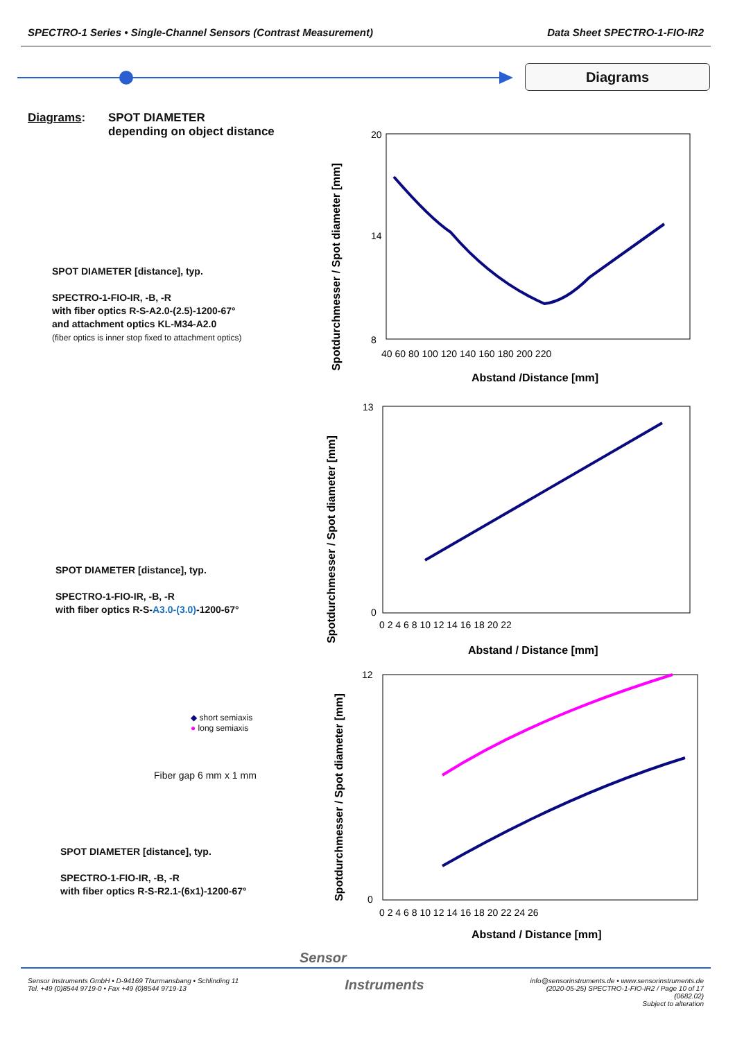SPECTRO-1 Series • Single-Channel Sensors (Contrast Measurement) Data Sheet SPECTRO-1-FIO-IR2
Diagrams
Diagrams: SPOT DIAMETER
depending on object distance
SPOT DIAMETER [distance], typ.
SPECTRO-1-FIO-IR, -B, -R
with fiber optics R-S-A2.0-(2.5)-1200-67°
and attachment optics KL-M34-A2.0
(fiber optics is inner stop fixed to attachment optics)
Spotdurchmesser / Spot diameter [mm]
20
14
8
40 60 80 100 120 140 160 180 200 220
Abstand /Distance [mm]
SPOT DIAMETER [distance], typ.
SPECTRO-1-FIO-IR, -B, -R
with fiber optics R-S-A3.0-(3.0)-1200-67°
Spotdurchmesser / Spot diameter [mm]
13
0
0 2 4 6 8 10 12 14 16 18 20 22
Abstand / Distance [mm]
◆ short semiaxis
● long semiaxis
Fiber gap 6 mm x 1 mm
SPOT DIAMETER [distance], typ.
SPECTRO-1-FIO-IR, -B, -R
with fiber optics R-S-R2.1-(6x1)-1200-67°
Spotdurchmesser / Spot diameter [mm]
12
0
0 2 4 6 8 10 12 14 16 18 20 22 24 26
Abstand / Distance [mm]
Sensor
Sensor Instruments GmbH • D-94169 Thurmansbang • Schlinding 11
Tel. +49 (0)8544 9719-0 • Fax +49 (0)8544 9719-13
Instruments
info@sensorinstruments.de • www.sensorinstruments.de
(2020-05-25) SPECTRO-1-FIO-IR2 / Page 10 of 17
(0682.02)
Subject to alteration